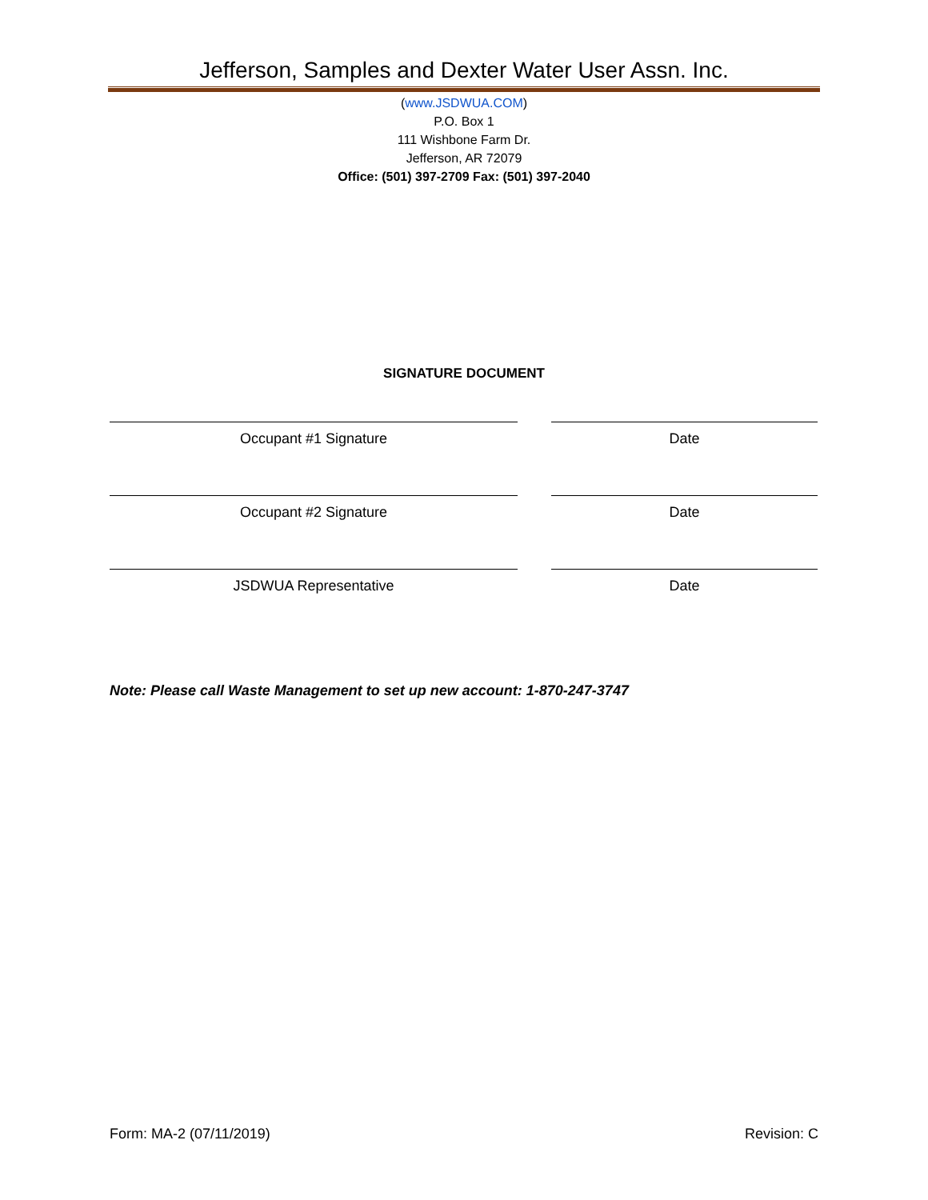Jefferson, Samples and Dexter Water User Assn. Inc.
(www.JSDWUA.COM)
P.O. Box 1
111 Wishbone Farm Dr.
Jefferson, AR 72079
Office: (501) 397-2709 Fax: (501) 397-2040
SIGNATURE DOCUMENT
Occupant #1 Signature Date
Occupant #2 Signature Date
JSDWUA Representative Date
Note: Please call Waste Management to set up new account: 1-870-247-3747
Form: MA-2 (07/11/2019) Revision: C